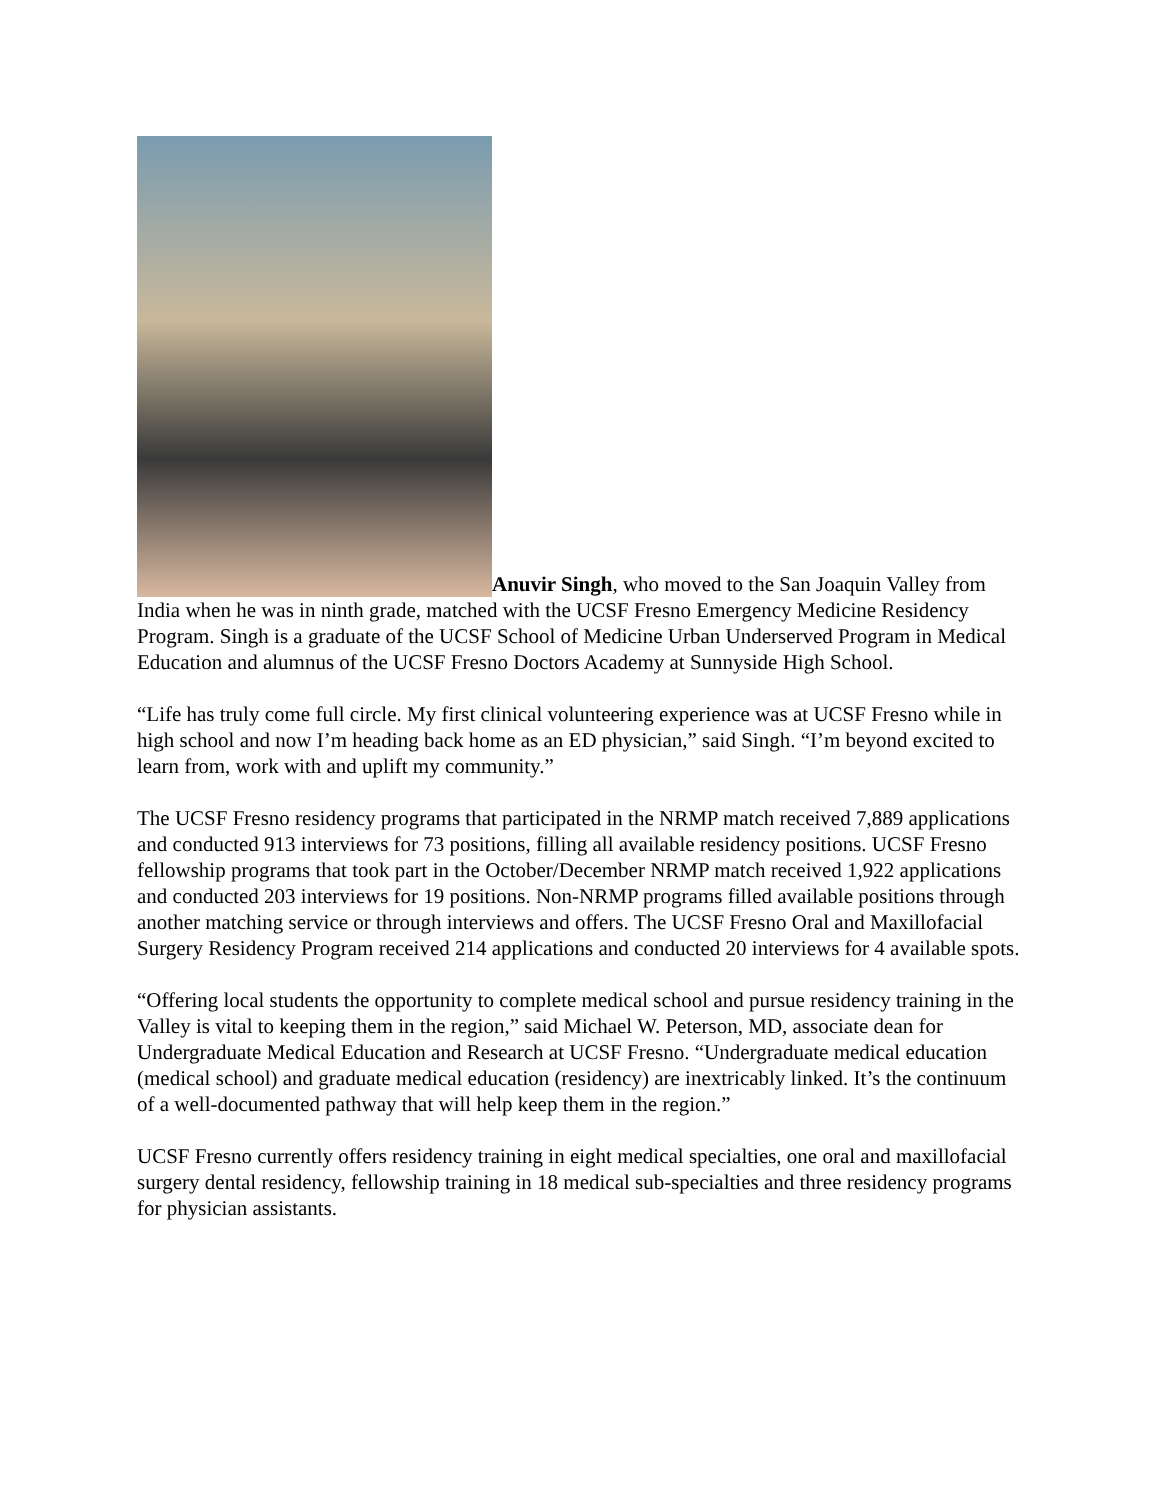Anuvir Singh, who moved to the San Joaquin Valley from India when he was in ninth grade, matched with the UCSF Fresno Emergency Medicine Residency Program. Singh is a graduate of the UCSF School of Medicine Urban Underserved Program in Medical Education and alumnus of the UCSF Fresno Doctors Academy at Sunnyside High School.
“Life has truly come full circle. My first clinical volunteering experience was at UCSF Fresno while in high school and now I’m heading back home as an ED physician,” said Singh. “I’m beyond excited to learn from, work with and uplift my community.”
The UCSF Fresno residency programs that participated in the NRMP match received 7,889 applications and conducted 913 interviews for 73 positions, filling all available residency positions. UCSF Fresno fellowship programs that took part in the October/December NRMP match received 1,922 applications and conducted 203 interviews for 19 positions. Non-NRMP programs filled available positions through another matching service or through interviews and offers. The UCSF Fresno Oral and Maxillofacial Surgery Residency Program received 214 applications and conducted 20 interviews for 4 available spots.
“Offering local students the opportunity to complete medical school and pursue residency training in the Valley is vital to keeping them in the region,” said Michael W. Peterson, MD, associate dean for Undergraduate Medical Education and Research at UCSF Fresno. “Undergraduate medical education (medical school) and graduate medical education (residency) are inextricably linked. It’s the continuum of a well-documented pathway that will help keep them in the region.”
UCSF Fresno currently offers residency training in eight medical specialties, one oral and maxillofacial surgery dental residency, fellowship training in 18 medical sub-specialties and three residency programs for physician assistants.